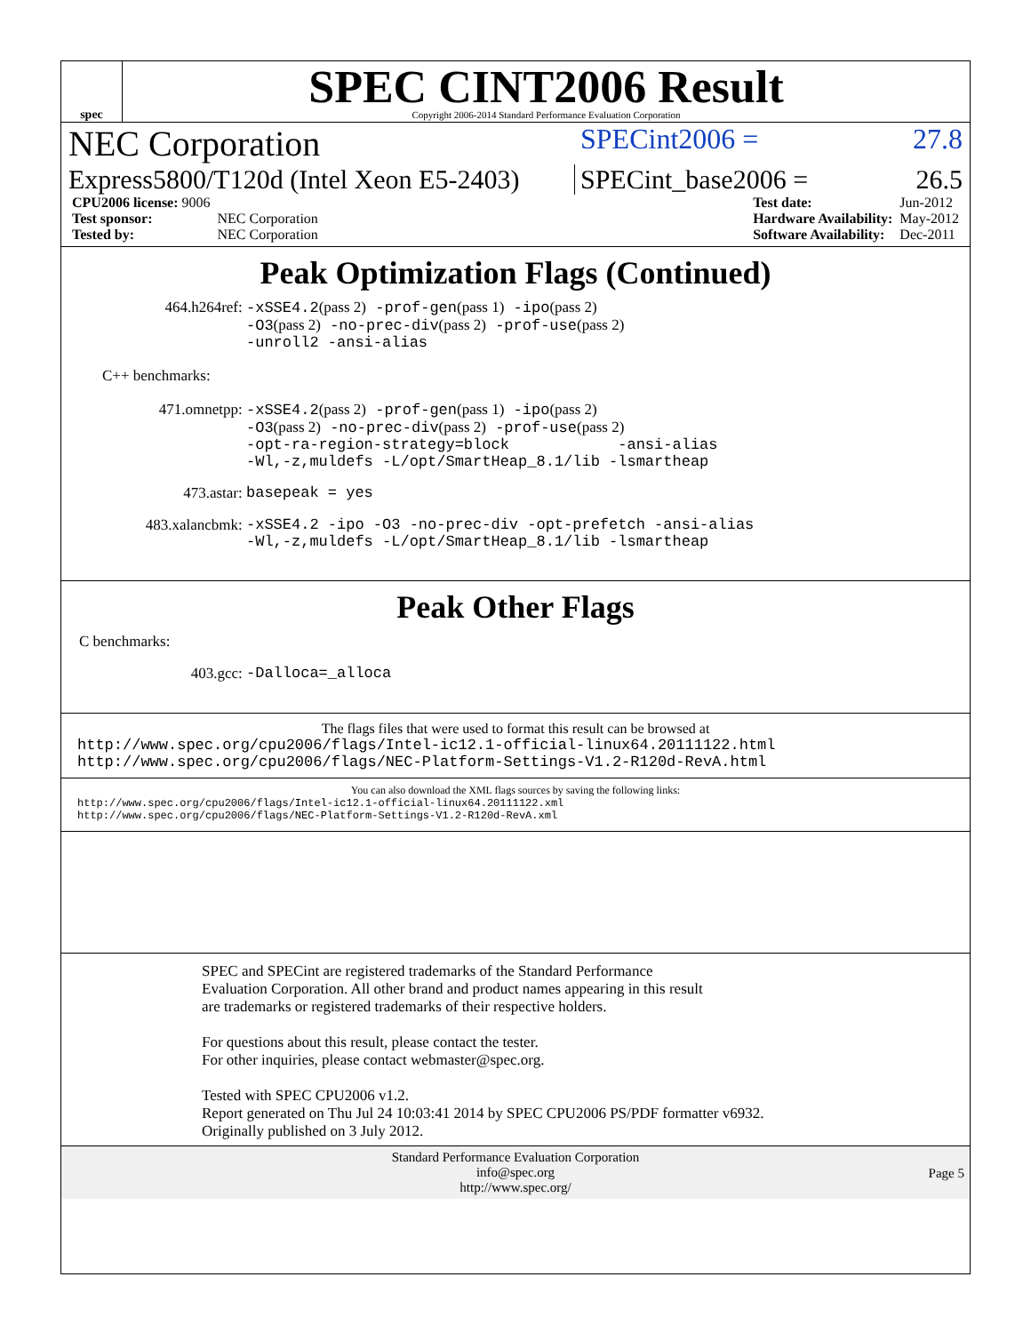spec
SPEC CINT2006 Result
Copyright 2006-2014 Standard Performance Evaluation Corporation
NEC Corporation SPECint2006 = 27.8
Express5800/T120d (Intel Xeon E5-2403) SPECint_base2006 = 26.5
| CPU2006 license: 9006 | |
| Test sponsor: | NEC Corporation |
| Tested by: | NEC Corporation |
| Test date: | Jun-2012 |
| Hardware Availability: | May-2012 |
| Software Availability: | Dec-2011 |
Peak Optimization Flags (Continued)
464.h264ref: -xSSE4.2(pass 2) -prof-gen(pass 1) -ipo(pass 2)
-O3(pass 2) -no-prec-div(pass 2) -prof-use(pass 2)
-unroll2 -ansi-alias
C++ benchmarks:
471.omnetpp: -xSSE4.2(pass 2) -prof-gen(pass 1) -ipo(pass 2)
-O3(pass 2) -no-prec-div(pass 2) -prof-use(pass 2)
-opt-ra-region-strategy=block -ansi-alias
-Wl,-z,muldefs -L/opt/SmartHeap_8.1/lib -lsmartheap
473.astar: basepeak = yes
483.xalancbmk: -xSSE4.2 -ipo -O3 -no-prec-div -opt-prefetch -ansi-alias
-Wl,-z,muldefs -L/opt/SmartHeap_8.1/lib -lsmartheap
Peak Other Flags
C benchmarks:
403.gcc: -Dalloca=_alloca
The flags files that were used to format this result can be browsed at
http://www.spec.org/cpu2006/flags/Intel-ic12.1-official-linux64.20111122.html
http://www.spec.org/cpu2006/flags/NEC-Platform-Settings-V1.2-R120d-RevA.html
You can also download the XML flags sources by saving the following links:
http://www.spec.org/cpu2006/flags/Intel-ic12.1-official-linux64.20111122.xml
http://www.spec.org/cpu2006/flags/NEC-Platform-Settings-V1.2-R120d-RevA.xml
SPEC and SPECint are registered trademarks of the Standard Performance Evaluation Corporation. All other brand and product names appearing in this result are trademarks or registered trademarks of their respective holders.
For questions about this result, please contact the tester.
For other inquiries, please contact webmaster@spec.org.
Tested with SPEC CPU2006 v1.2.
Report generated on Thu Jul 24 10:03:41 2014 by SPEC CPU2006 PS/PDF formatter v6932.
Originally published on 3 July 2012.
Standard Performance Evaluation Corporation
info@spec.org
http://www.spec.org/
Page 5